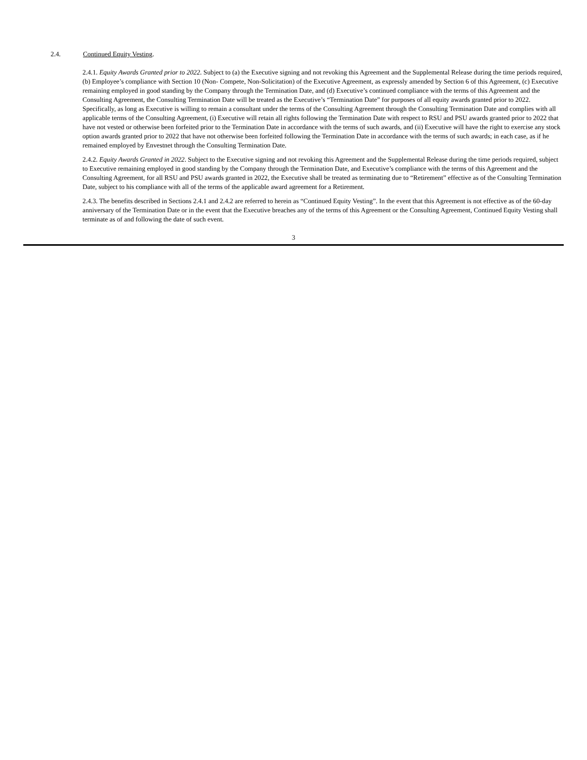2.4. Continued Equity Vesting.
2.4.1. Equity Awards Granted prior to 2022. Subject to (a) the Executive signing and not revoking this Agreement and the Supplemental Release during the time periods required, (b) Employee’s compliance with Section 10 (Non- Compete, Non-Solicitation) of the Executive Agreement, as expressly amended by Section 6 of this Agreement, (c) Executive remaining employed in good standing by the Company through the Termination Date, and (d) Executive’s continued compliance with the terms of this Agreement and the Consulting Agreement, the Consulting Termination Date will be treated as the Executive’s “Termination Date” for purposes of all equity awards granted prior to 2022. Specifically, as long as Executive is willing to remain a consultant under the terms of the Consulting Agreement through the Consulting Termination Date and complies with all applicable terms of the Consulting Agreement, (i) Executive will retain all rights following the Termination Date with respect to RSU and PSU awards granted prior to 2022 that have not vested or otherwise been forfeited prior to the Termination Date in accordance with the terms of such awards, and (ii) Executive will have the right to exercise any stock option awards granted prior to 2022 that have not otherwise been forfeited following the Termination Date in accordance with the terms of such awards; in each case, as if he remained employed by Envestnet through the Consulting Termination Date.
2.4.2. Equity Awards Granted in 2022. Subject to the Executive signing and not revoking this Agreement and the Supplemental Release during the time periods required, subject to Executive remaining employed in good standing by the Company through the Termination Date, and Executive’s compliance with the terms of this Agreement and the Consulting Agreement, for all RSU and PSU awards granted in 2022, the Executive shall be treated as terminating due to “Retirement” effective as of the Consulting Termination Date, subject to his compliance with all of the terms of the applicable award agreement for a Retirement.
2.4.3. The benefits described in Sections 2.4.1 and 2.4.2 are referred to herein as “Continued Equity Vesting”. In the event that this Agreement is not effective as of the 60-day anniversary of the Termination Date or in the event that the Executive breaches any of the terms of this Agreement or the Consulting Agreement, Continued Equity Vesting shall terminate as of and following the date of such event.
3